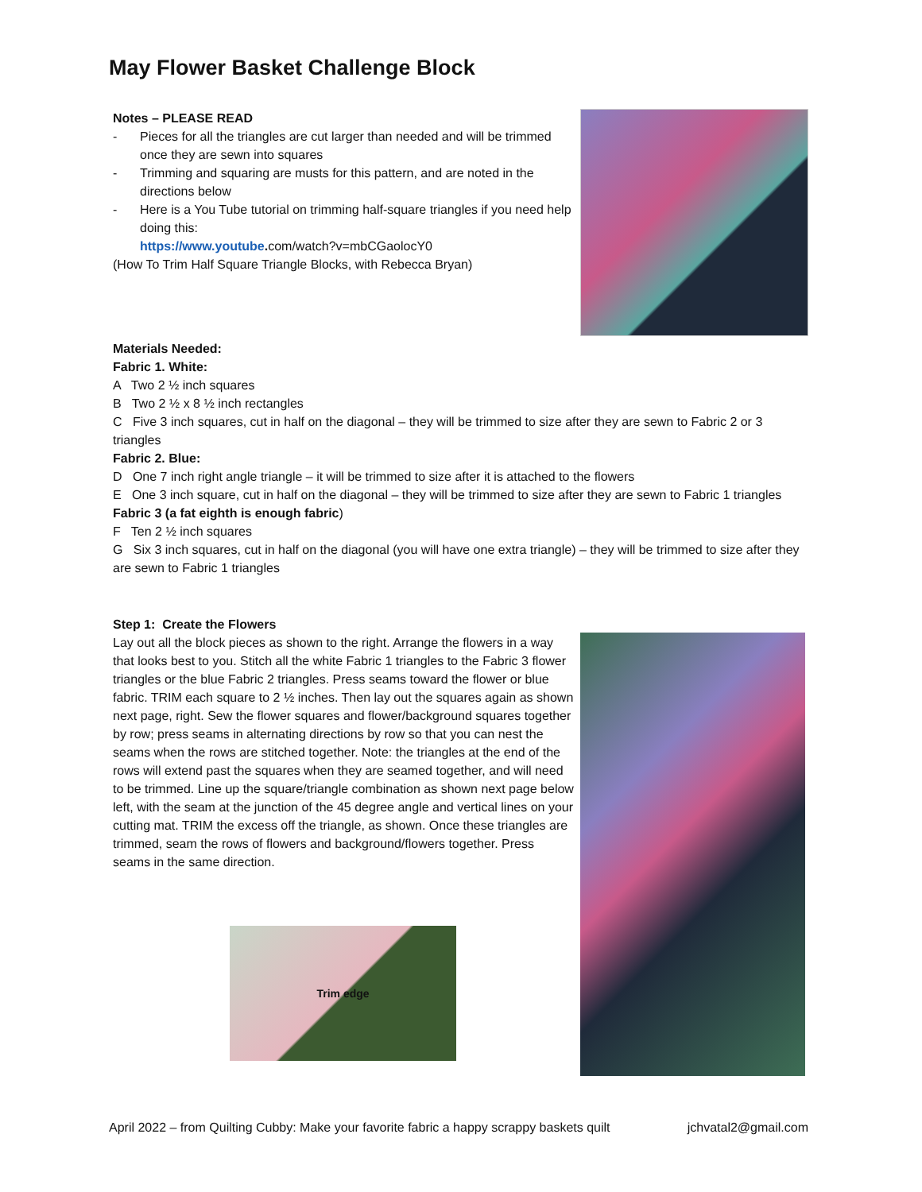May Flower Basket Challenge Block
Notes – PLEASE READ
- Pieces for all the triangles are cut larger than needed and will be trimmed once they are sewn into squares
- Trimming and squaring are musts for this pattern, and are noted in the directions below
- Here is a You Tube tutorial on trimming half-square triangles if you need help doing this:
https://www.youtube. com/watch?v=mbCGaolocY0
(How To Trim Half Square Triangle Blocks, with Rebecca Bryan)
Materials Needed:
Fabric 1. White:
A Two 2 ½ inch squares
B Two 2 ½ x 8 ½ inch rectangles
C Five 3 inch squares, cut in half on the diagonal – they will be trimmed to size after they are sewn to Fabric 2 or 3 triangles
Fabric 2. Blue:
D One 7 inch right angle triangle – it will be trimmed to size after it is attached to the flowers
E One 3 inch square, cut in half on the diagonal – they will be trimmed to size after they are sewn to Fabric 1 triangles
Fabric 3 (a fat eighth is enough fabric)
F Ten 2 ½ inch squares
G Six 3 inch squares, cut in half on the diagonal (you will have one extra triangle) – they will be trimmed to size after they are sewn to Fabric 1 triangles
Step 1: Create the Flowers
Lay out all the block pieces as shown to the right. Arrange the flowers in a way that looks best to you. Stitch all the white Fabric 1 triangles to the Fabric 3 flower triangles or the blue Fabric 2 triangles. Press seams toward the flower or blue fabric. TRIM each square to 2 ½ inches. Then lay out the squares again as shown next page, right. Sew the flower squares and flower/background squares together by row; press seams in alternating directions by row so that you can nest the seams when the rows are stitched together. Note: the triangles at the end of the rows will extend past the squares when they are seamed together, and will need to be trimmed. Line up the square/triangle combination as shown next page below left, with the seam at the junction of the 45 degree angle and vertical lines on your cutting mat. TRIM the excess off the triangle, as shown. Once these triangles are trimmed, seam the rows of flowers and background/flowers together. Press seams in the same direction.
Trim edge
April 2022 – from Quilting Cubby: Make your favorite fabric a happy scrappy baskets quilt jchvatal2@gmail.com